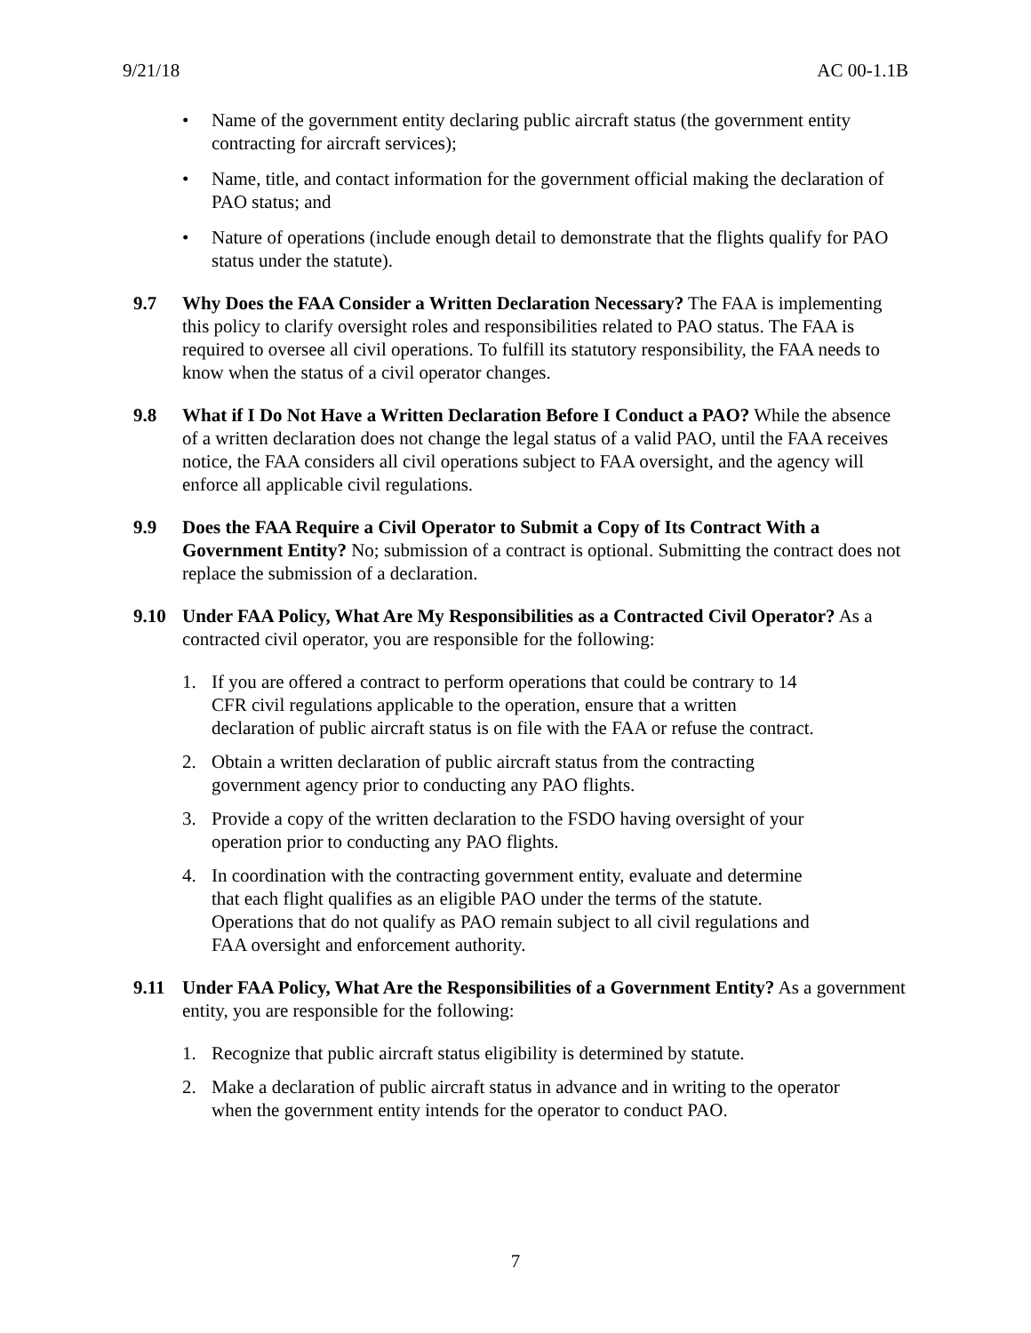9/21/18 AC 00-1.1B
• Name of the government entity declaring public aircraft status (the government entity contracting for aircraft services);
• Name, title, and contact information for the government official making the declaration of PAO status; and
• Nature of operations (include enough detail to demonstrate that the flights qualify for PAO status under the statute).
9.7 Why Does the FAA Consider a Written Declaration Necessary? The FAA is implementing this policy to clarify oversight roles and responsibilities related to PAO status. The FAA is required to oversee all civil operations. To fulfill its statutory responsibility, the FAA needs to know when the status of a civil operator changes.
9.8 What if I Do Not Have a Written Declaration Before I Conduct a PAO? While the absence of a written declaration does not change the legal status of a valid PAO, until the FAA receives notice, the FAA considers all civil operations subject to FAA oversight, and the agency will enforce all applicable civil regulations.
9.9 Does the FAA Require a Civil Operator to Submit a Copy of Its Contract With a Government Entity? No; submission of a contract is optional. Submitting the contract does not replace the submission of a declaration.
9.10 Under FAA Policy, What Are My Responsibilities as a Contracted Civil Operator? As a contracted civil operator, you are responsible for the following:
1. If you are offered a contract to perform operations that could be contrary to 14 CFR civil regulations applicable to the operation, ensure that a written declaration of public aircraft status is on file with the FAA or refuse the contract.
2. Obtain a written declaration of public aircraft status from the contracting government agency prior to conducting any PAO flights.
3. Provide a copy of the written declaration to the FSDO having oversight of your operation prior to conducting any PAO flights.
4. In coordination with the contracting government entity, evaluate and determine that each flight qualifies as an eligible PAO under the terms of the statute. Operations that do not qualify as PAO remain subject to all civil regulations and FAA oversight and enforcement authority.
9.11 Under FAA Policy, What Are the Responsibilities of a Government Entity? As a government entity, you are responsible for the following:
1. Recognize that public aircraft status eligibility is determined by statute.
2. Make a declaration of public aircraft status in advance and in writing to the operator when the government entity intends for the operator to conduct PAO.
7